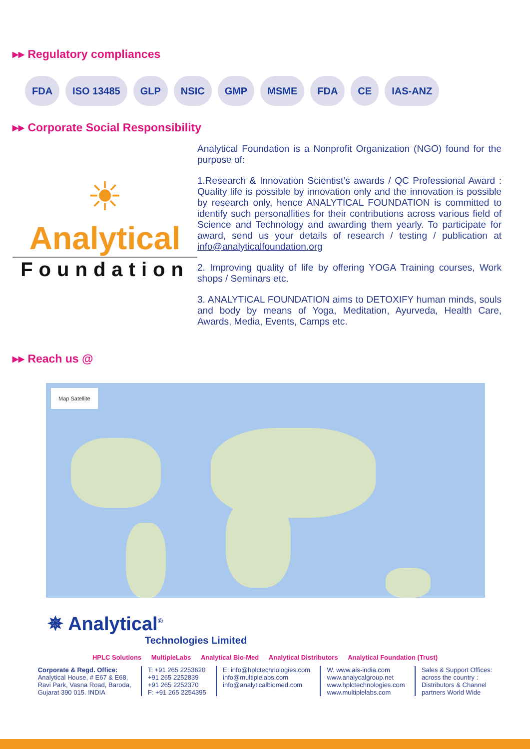▸▸ Regulatory compliances
FDA ISO 13485 GLP NSIC GMP MSME FDA CE IAS-ANZ
▸▸ Corporate Social Responsibility
☀
Analytical
Foundation
Analytical Foundation is a Nonprofit Organization (NGO) found for the purpose of:
1.Research & Innovation Scientist’s awards / QC Professional Award : Quality life is possible by innovation only and the innovation is possible by research only, hence ANALYTICAL FOUNDATION is committed to identify such personallities for their contributions across various field of Science and Technology and awarding them yearly. To participate for award, send us your details of research / testing / publication at info@analyticalfoundation.org
2. Improving quality of life by offering YOGA Training courses, Work shops / Seminars etc.
3. ANALYTICAL FOUNDATION aims to DETOXIFY human minds, souls and body by means of Yoga, Meditation, Ayurveda, Health Care, Awards, Media, Events, Camps etc.
▸▸ Reach us @
Map Satellite
✵ Analytical<sup>®</sup>
Technologies Limited
HPLC Solutions MultipleLabs Analytical Bio-Med Analytical Distributors Analytical Foundation (Trust)
Corporate & Regd. Office:
Analytical House, # E67 & E68,
Ravi Park, Vasna Road, Baroda,
Gujarat 390 015. INDIA
T: +91 265 2253620
+91 265 2252839
+91 265 2252370
F: +91 265 2254395
E: info@hplctechnologies.com
info@multiplelabs.com
info@analyticalbiomed.com
W. www.ais-india.com
www.analycalgroup.net
www.hplctechnologies.com
www.multiplelabs.com
Sales & Support Offices:
across the country :
Distributors & Channel
partners World Wide